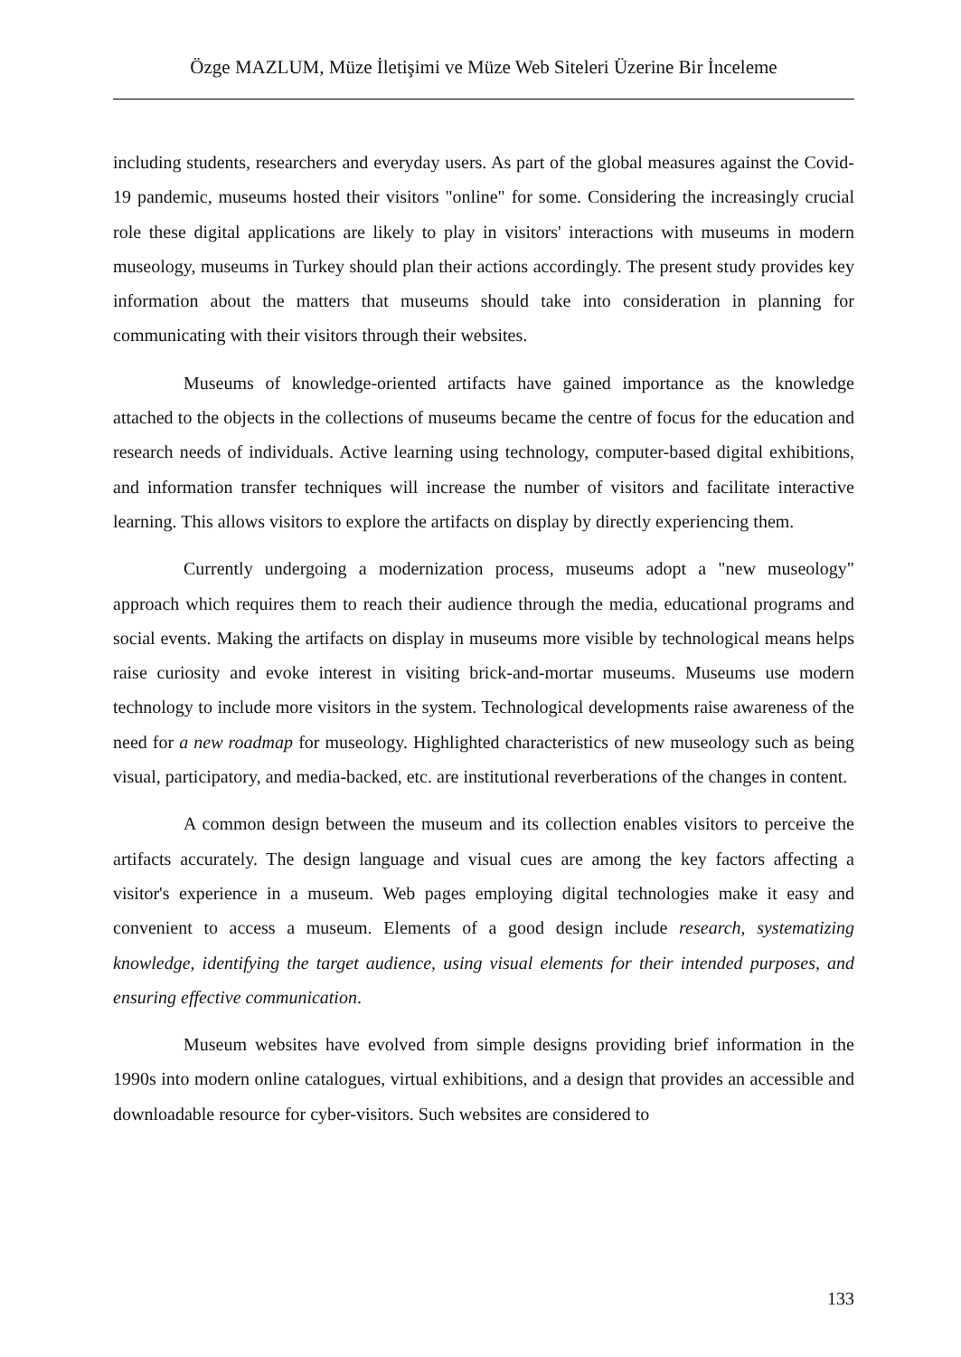Özge MAZLUM, Müze İletişimi ve Müze Web Siteleri Üzerine Bir İnceleme
including students, researchers and everyday users. As part of the global measures against the Covid-19 pandemic, museums hosted their visitors "online" for some. Considering the increasingly crucial role these digital applications are likely to play in visitors' interactions with museums in modern museology, museums in Turkey should plan their actions accordingly. The present study provides key information about the matters that museums should take into consideration in planning for communicating with their visitors through their websites.
Museums of knowledge-oriented artifacts have gained importance as the knowledge attached to the objects in the collections of museums became the centre of focus for the education and research needs of individuals. Active learning using technology, computer-based digital exhibitions, and information transfer techniques will increase the number of visitors and facilitate interactive learning. This allows visitors to explore the artifacts on display by directly experiencing them.
Currently undergoing a modernization process, museums adopt a "new museology" approach which requires them to reach their audience through the media, educational programs and social events. Making the artifacts on display in museums more visible by technological means helps raise curiosity and evoke interest in visiting brick-and-mortar museums. Museums use modern technology to include more visitors in the system. Technological developments raise awareness of the need for a new roadmap for museology. Highlighted characteristics of new museology such as being visual, participatory, and media-backed, etc. are institutional reverberations of the changes in content.
A common design between the museum and its collection enables visitors to perceive the artifacts accurately. The design language and visual cues are among the key factors affecting a visitor's experience in a museum. Web pages employing digital technologies make it easy and convenient to access a museum. Elements of a good design include research, systematizing knowledge, identifying the target audience, using visual elements for their intended purposes, and ensuring effective communication.
Museum websites have evolved from simple designs providing brief information in the 1990s into modern online catalogues, virtual exhibitions, and a design that provides an accessible and downloadable resource for cyber-visitors. Such websites are considered to
133